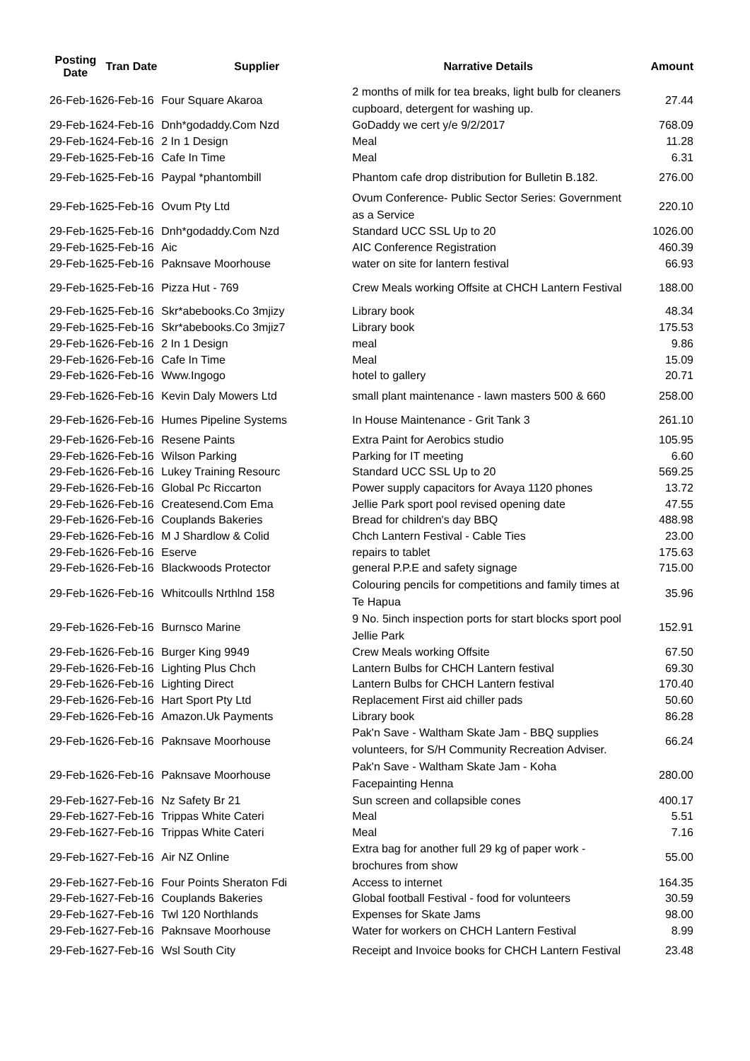| Posting Date | Tran Date | Supplier | Narrative Details | Amount |
| --- | --- | --- | --- | --- |
| 26-Feb-16 | 26-Feb-16 | Four Square Akaroa | 2 months of milk for tea breaks, light bulb for cleaners cupboard, detergent for washing up. | 27.44 |
| 29-Feb-16 | 24-Feb-16 | Dnh*godaddy.Com Nzd | GoDaddy we cert y/e 9/2/2017 | 768.09 |
| 29-Feb-16 | 24-Feb-16 | 2 In 1 Design | Meal | 11.28 |
| 29-Feb-16 | 25-Feb-16 | Cafe In Time | Meal | 6.31 |
| 29-Feb-16 | 25-Feb-16 | Paypal *phantombill | Phantom cafe drop distribution for Bulletin B.182. | 276.00 |
| 29-Feb-16 | 25-Feb-16 | Ovum Pty Ltd | Ovum Conference- Public Sector Series: Government as a Service | 220.10 |
| 29-Feb-16 | 25-Feb-16 | Dnh*godaddy.Com Nzd | Standard UCC SSL Up to 20 | 1026.00 |
| 29-Feb-16 | 25-Feb-16 | Aic | AIC Conference Registration | 460.39 |
| 29-Feb-16 | 25-Feb-16 | Paknsave Moorhouse | water on site for lantern festival | 66.93 |
| 29-Feb-16 | 25-Feb-16 | Pizza Hut - 769 | Crew Meals working Offsite at CHCH Lantern Festival | 188.00 |
| 29-Feb-16 | 25-Feb-16 | Skr*abebooks.Co 3mjizy | Library book | 48.34 |
| 29-Feb-16 | 25-Feb-16 | Skr*abebooks.Co 3mjiz7 | Library book | 175.53 |
| 29-Feb-16 | 26-Feb-16 | 2 In 1 Design | meal | 9.86 |
| 29-Feb-16 | 26-Feb-16 | Cafe In Time | Meal | 15.09 |
| 29-Feb-16 | 26-Feb-16 | Www.Ingogo | hotel to gallery | 20.71 |
| 29-Feb-16 | 26-Feb-16 | Kevin Daly Mowers Ltd | small plant maintenance - lawn masters 500 & 660 | 258.00 |
| 29-Feb-16 | 26-Feb-16 | Humes Pipeline Systems | In House Maintenance - Grit Tank 3 | 261.10 |
| 29-Feb-16 | 26-Feb-16 | Resene Paints | Extra Paint for Aerobics studio | 105.95 |
| 29-Feb-16 | 26-Feb-16 | Wilson Parking | Parking for IT meeting | 6.60 |
| 29-Feb-16 | 26-Feb-16 | Lukey Training Resourc | Standard UCC SSL Up to 20 | 569.25 |
| 29-Feb-16 | 26-Feb-16 | Global Pc Riccarton | Power supply capacitors for Avaya 1120 phones | 13.72 |
| 29-Feb-16 | 26-Feb-16 | Createsend.Com Ema | Jellie Park sport pool revised opening date | 47.55 |
| 29-Feb-16 | 26-Feb-16 | Couplands Bakeries | Bread for children's day BBQ | 488.98 |
| 29-Feb-16 | 26-Feb-16 | M J Shardlow & Colid | Chch Lantern Festival - Cable Ties | 23.00 |
| 29-Feb-16 | 26-Feb-16 | Eserve | repairs to tablet | 175.63 |
| 29-Feb-16 | 26-Feb-16 | Blackwoods Protector | general P.P.E and safety signage | 715.00 |
| 29-Feb-16 | 26-Feb-16 | Whitcoulls Nrthlnd 158 | Colouring pencils for competitions and family times at Te Hapua | 35.96 |
| 29-Feb-16 | 26-Feb-16 | Burnsco Marine | 9 No. 5inch inspection ports for start blocks sport pool Jellie Park | 152.91 |
| 29-Feb-16 | 26-Feb-16 | Burger King 9949 | Crew Meals working Offsite | 67.50 |
| 29-Feb-16 | 26-Feb-16 | Lighting Plus Chch | Lantern Bulbs for CHCH Lantern festival | 69.30 |
| 29-Feb-16 | 26-Feb-16 | Lighting Direct | Lantern Bulbs for CHCH Lantern festival | 170.40 |
| 29-Feb-16 | 26-Feb-16 | Hart Sport Pty Ltd | Replacement First aid chiller pads | 50.60 |
| 29-Feb-16 | 26-Feb-16 | Amazon.Uk Payments | Library book | 86.28 |
| 29-Feb-16 | 26-Feb-16 | Paknsave Moorhouse | Pak'n Save - Waltham Skate Jam - BBQ supplies volunteers, for S/H Community Recreation Adviser. | 66.24 |
| 29-Feb-16 | 26-Feb-16 | Paknsave Moorhouse | Pak'n Save - Waltham Skate Jam - Koha Facepainting Henna | 280.00 |
| 29-Feb-16 | 27-Feb-16 | Nz Safety Br 21 | Sun screen and collapsible cones | 400.17 |
| 29-Feb-16 | 27-Feb-16 | Trippas White Cateri | Meal | 5.51 |
| 29-Feb-16 | 27-Feb-16 | Trippas White Cateri | Meal | 7.16 |
| 29-Feb-16 | 27-Feb-16 | Air NZ Online | Extra bag for another full 29 kg of paper work - brochures from show | 55.00 |
| 29-Feb-16 | 27-Feb-16 | Four Points Sheraton Fdi | Access to internet | 164.35 |
| 29-Feb-16 | 27-Feb-16 | Couplands Bakeries | Global football Festival - food for volunteers | 30.59 |
| 29-Feb-16 | 27-Feb-16 | Twl 120 Northlands | Expenses for Skate Jams | 98.00 |
| 29-Feb-16 | 27-Feb-16 | Paknsave Moorhouse | Water for workers on CHCH Lantern Festival | 8.99 |
| 29-Feb-16 | 27-Feb-16 | Wsl South City | Receipt and Invoice books for CHCH Lantern Festival | 23.48 |